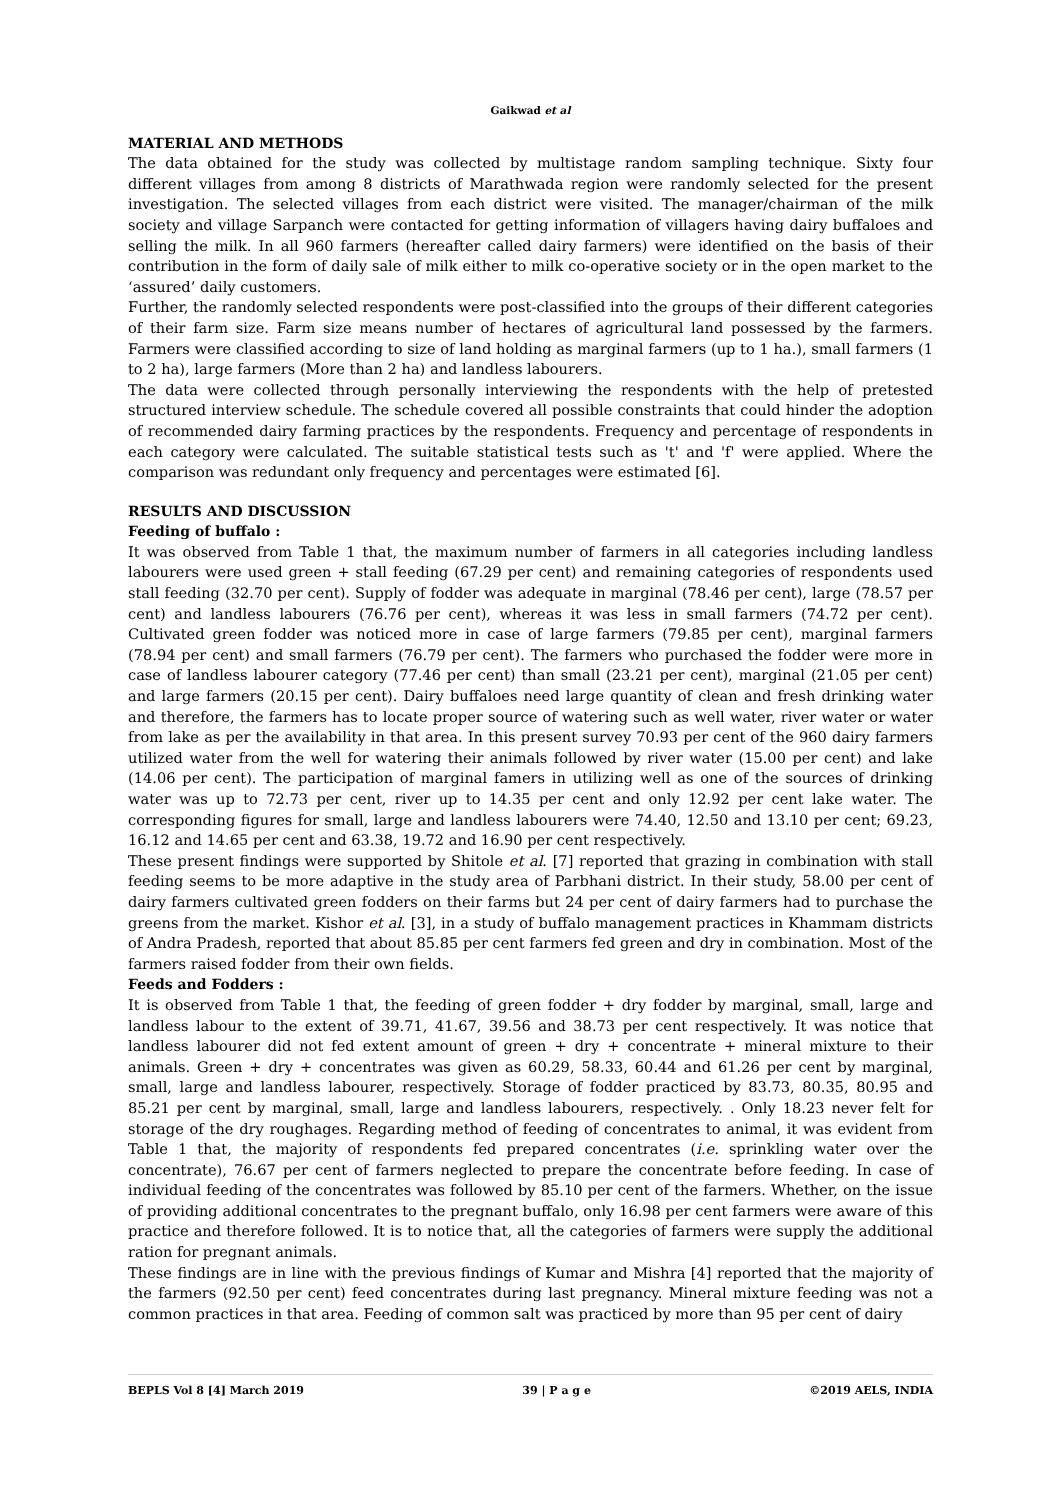Gaikwad et al
MATERIAL AND METHODS
The data obtained for the study was collected by multistage random sampling technique. Sixty four different villages from among 8 districts of Marathwada region were randomly selected for the present investigation. The selected villages from each district were visited. The manager/chairman of the milk society and village Sarpanch were contacted for getting information of villagers having dairy buffaloes and selling the milk. In all 960 farmers (hereafter called dairy farmers) were identified on the basis of their contribution in the form of daily sale of milk either to milk co-operative society or in the open market to the ‘assured’ daily customers.
Further, the randomly selected respondents were post-classified into the groups of their different categories of their farm size. Farm size means number of hectares of agricultural land possessed by the farmers. Farmers were classified according to size of land holding as marginal farmers (up to 1 ha.), small farmers (1 to 2 ha), large farmers (More than 2 ha) and landless labourers.
The data were collected through personally interviewing the respondents with the help of pretested structured interview schedule. The schedule covered all possible constraints that could hinder the adoption of recommended dairy farming practices by the respondents. Frequency and percentage of respondents in each category were calculated. The suitable statistical tests such as 't' and 'f' were applied. Where the comparison was redundant only frequency and percentages were estimated [6].
RESULTS AND DISCUSSION
Feeding of buffalo :
It was observed from Table 1 that, the maximum number of farmers in all categories including landless labourers were used green + stall feeding (67.29 per cent) and remaining categories of respondents used stall feeding (32.70 per cent). Supply of fodder was adequate in marginal (78.46 per cent), large (78.57 per cent) and landless labourers (76.76 per cent), whereas it was less in small farmers (74.72 per cent). Cultivated green fodder was noticed more in case of large farmers (79.85 per cent), marginal farmers (78.94 per cent) and small farmers (76.79 per cent). The farmers who purchased the fodder were more in case of landless labourer category (77.46 per cent) than small (23.21 per cent), marginal (21.05 per cent) and large farmers (20.15 per cent). Dairy buffaloes need large quantity of clean and fresh drinking water and therefore, the farmers has to locate proper source of watering such as well water, river water or water from lake as per the availability in that area. In this present survey 70.93 per cent of the 960 dairy farmers utilized water from the well for watering their animals followed by river water (15.00 per cent) and lake (14.06 per cent). The participation of marginal famers in utilizing well as one of the sources of drinking water was up to 72.73 per cent, river up to 14.35 per cent and only 12.92 per cent lake water. The corresponding figures for small, large and landless labourers were 74.40, 12.50 and 13.10 per cent; 69.23, 16.12 and 14.65 per cent and 63.38, 19.72 and 16.90 per cent respectively.
These present findings were supported by Shitole et al. [7] reported that grazing in combination with stall feeding seems to be more adaptive in the study area of Parbhani district. In their study, 58.00 per cent of dairy farmers cultivated green fodders on their farms but 24 per cent of dairy farmers had to purchase the greens from the market. Kishor et al. [3], in a study of buffalo management practices in Khammam districts of Andra Pradesh, reported that about 85.85 per cent farmers fed green and dry in combination. Most of the farmers raised fodder from their own fields.
Feeds and Fodders :
It is observed from Table 1 that, the feeding of green fodder + dry fodder by marginal, small, large and landless labour to the extent of 39.71, 41.67, 39.56 and 38.73 per cent respectively. It was notice that landless labourer did not fed extent amount of green + dry + concentrate + mineral mixture to their animals. Green + dry + concentrates was given as 60.29, 58.33, 60.44 and 61.26 per cent by marginal, small, large and landless labourer, respectively. Storage of fodder practiced by 83.73, 80.35, 80.95 and 85.21 per cent by marginal, small, large and landless labourers, respectively. . Only 18.23 never felt for storage of the dry roughages. Regarding method of feeding of concentrates to animal, it was evident from Table 1 that, the majority of respondents fed prepared concentrates (i.e. sprinkling water over the concentrate), 76.67 per cent of farmers neglected to prepare the concentrate before feeding. In case of individual feeding of the concentrates was followed by 85.10 per cent of the farmers. Whether, on the issue of providing additional concentrates to the pregnant buffalo, only 16.98 per cent farmers were aware of this practice and therefore followed. It is to notice that, all the categories of farmers were supply the additional ration for pregnant animals.
These findings are in line with the previous findings of Kumar and Mishra [4] reported that the majority of the farmers (92.50 per cent) feed concentrates during last pregnancy. Mineral mixture feeding was not a common practices in that area. Feeding of common salt was practiced by more than 95 per cent of dairy
BEPLS Vol 8 [4] March 2019 39 | P a g e ©2019 AELS, INDIA